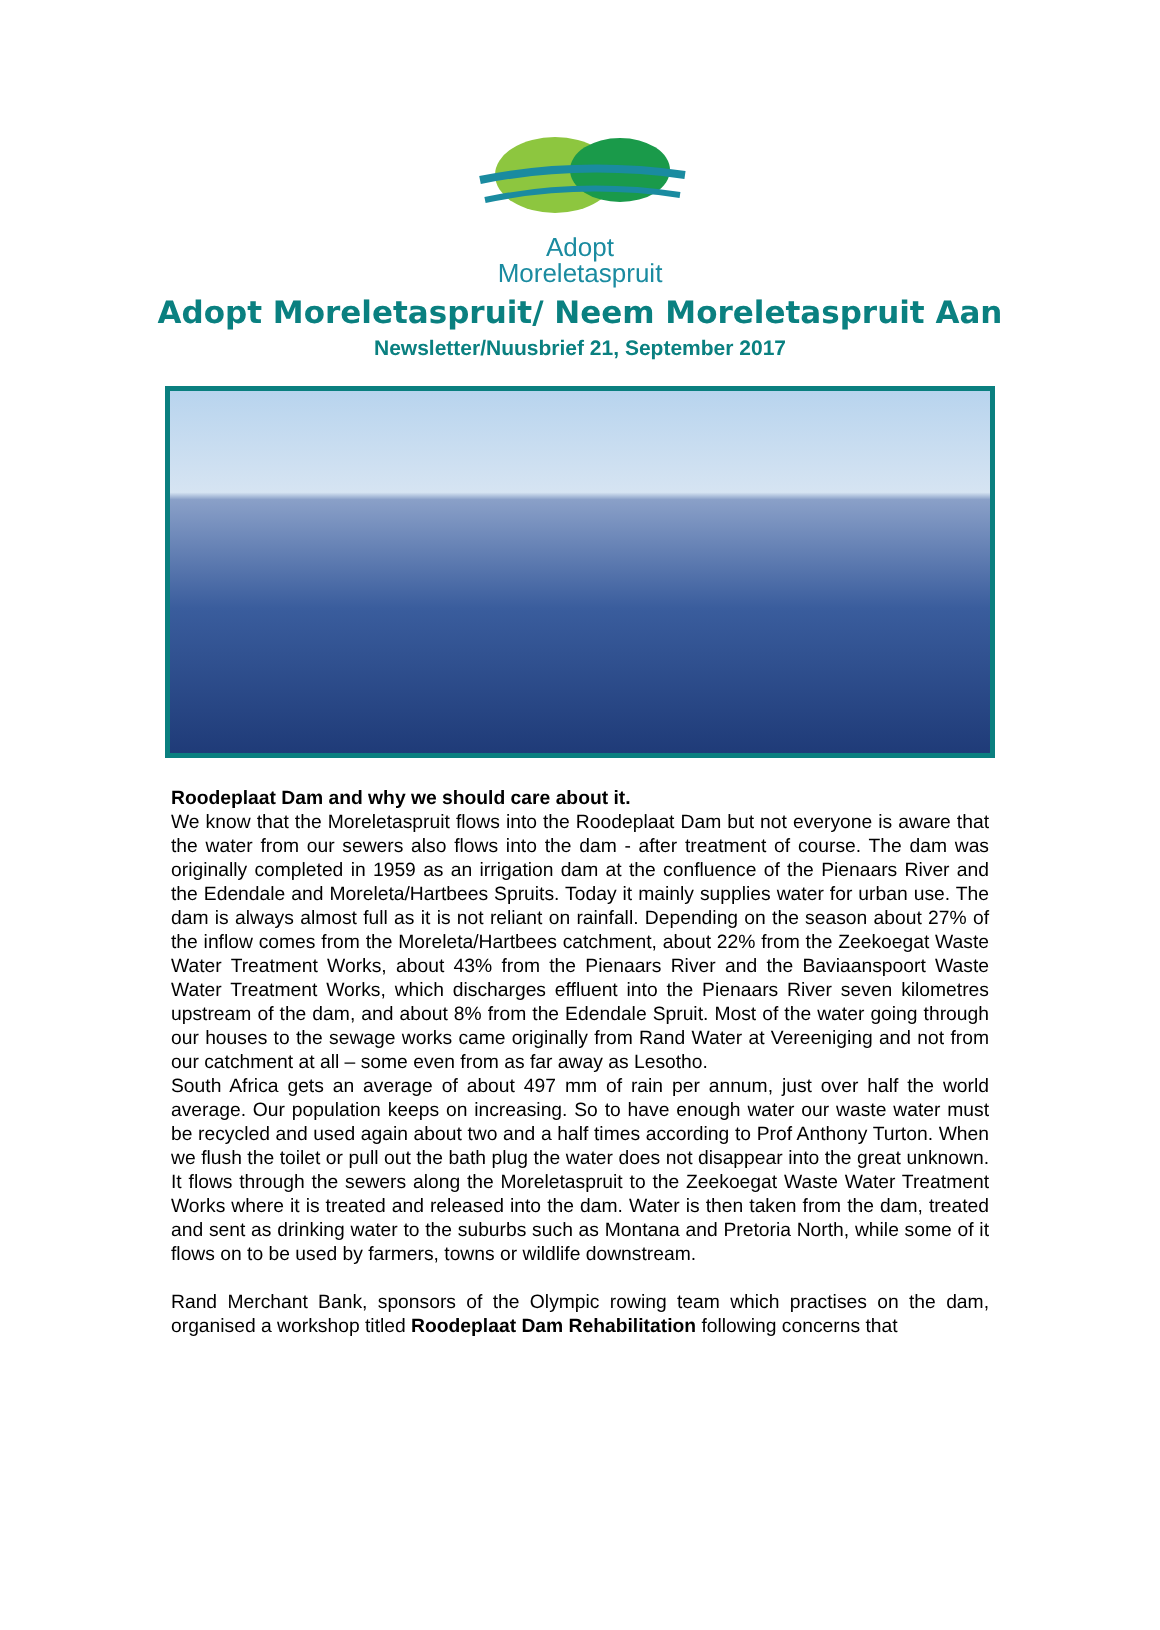Adopt
Moreletaspruit
Adopt Moreletaspruit/ Neem Moreletaspruit Aan
Newsletter/Nuusbrief 21, September 2017
Roodeplaat Dam and why we should care about it.
We know that the Moreletaspruit flows into the Roodeplaat Dam but not everyone is aware that the water from our sewers also flows into the dam - after treatment of course. The dam was originally completed in 1959 as an irrigation dam at the confluence of the Pienaars River and the Edendale and Moreleta/Hartbees Spruits. Today it mainly supplies water for urban use. The dam is always almost full as it is not reliant on rainfall. Depending on the season about 27% of the inflow comes from the Moreleta/Hartbees catchment, about 22% from the Zeekoegat Waste Water Treatment Works, about 43% from the Pienaars River and the Baviaanspoort Waste Water Treatment Works, which discharges effluent into the Pienaars River seven kilometres upstream of the dam, and about 8% from the Edendale Spruit. Most of the water going through our houses to the sewage works came originally from Rand Water at Vereeniging and not from our catchment at all – some even from as far away as Lesotho.
South Africa gets an average of about 497 mm of rain per annum, just over half the world average. Our population keeps on increasing. So to have enough water our waste water must be recycled and used again about two and a half times according to Prof Anthony Turton. When we flush the toilet or pull out the bath plug the water does not disappear into the great unknown. It flows through the sewers along the Moreletaspruit to the Zeekoegat Waste Water Treatment Works where it is treated and released into the dam. Water is then taken from the dam, treated and sent as drinking water to the suburbs such as Montana and Pretoria North, while some of it flows on to be used by farmers, towns or wildlife downstream.
Rand Merchant Bank, sponsors of the Olympic rowing team which practises on the dam, organised a workshop titled Roodeplaat Dam Rehabilitation following concerns that